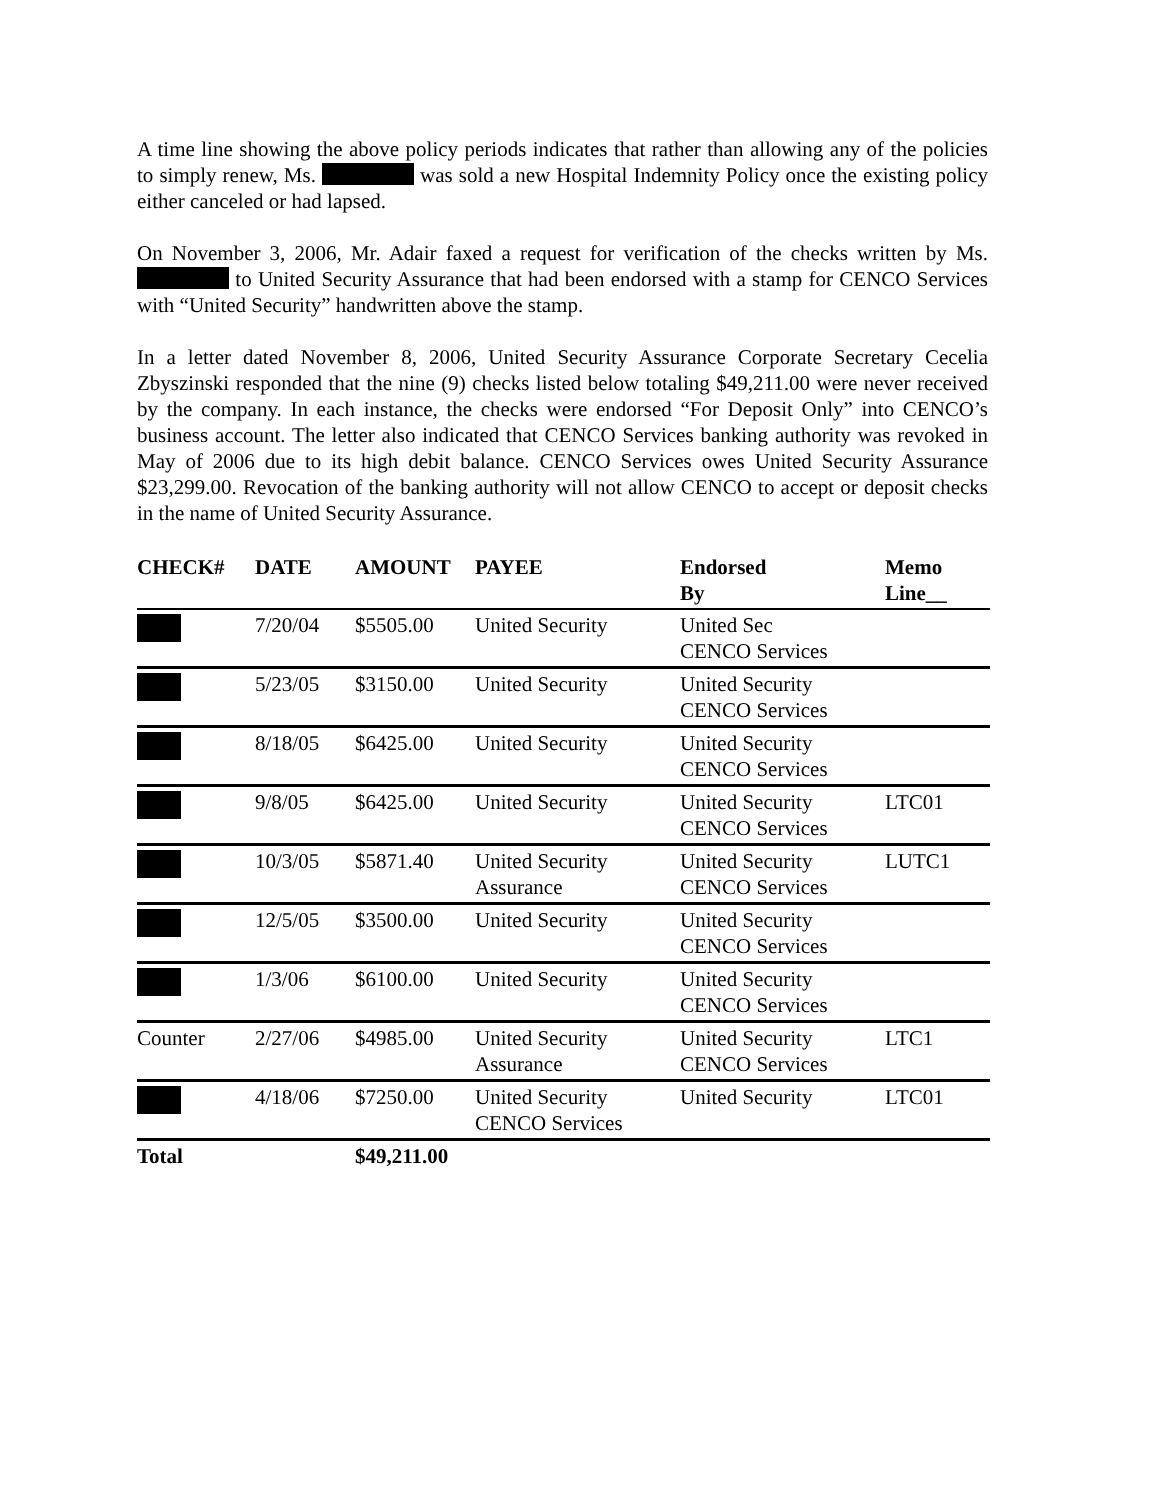A time line showing the above policy periods indicates that rather than allowing any of the policies to simply renew, Ms. was sold a new Hospital Indemnity Policy once the existing policy either canceled or had lapsed.
On November 3, 2006, Mr. Adair faxed a request for verification of the checks written by Ms. to United Security Assurance that had been endorsed with a stamp for CENCO Services with “United Security” handwritten above the stamp.
In a letter dated November 8, 2006, United Security Assurance Corporate Secretary Cecelia Zbyszinski responded that the nine (9) checks listed below totaling $49,211.00 were never received by the company. In each instance, the checks were endorsed “For Deposit Only” into CENCO’s business account. The letter also indicated that CENCO Services banking authority was revoked in May of 2006 due to its high debit balance. CENCO Services owes United Security Assurance $23,299.00. Revocation of the banking authority will not allow CENCO to accept or deposit checks in the name of United Security Assurance.
| CHECK# | DATE | AMOUNT | PAYEE | Endorsed By | Memo Line__ |
| --- | --- | --- | --- | --- | --- |
| | 7/20/04 | $5505.00 | United Security | United Sec CENCO Services | |
| | 5/23/05 | $3150.00 | United Security | United Security CENCO Services | |
| | 8/18/05 | $6425.00 | United Security | United Security CENCO Services | |
| | 9/8/05 | $6425.00 | United Security | United Security CENCO Services | LTC01 |
| | 10/3/05 | $5871.40 | United Security Assurance | United Security CENCO Services | LUTC1 |
| | 12/5/05 | $3500.00 | United Security | United Security CENCO Services | |
| | 1/3/06 | $6100.00 | United Security | United Security CENCO Services | |
| Counter | 2/27/06 | $4985.00 | United Security Assurance | United Security CENCO Services | LTC1 |
| | 4/18/06 | $7250.00 | United Security CENCO Services | United Security | LTC01 |
| Total | | $49,211.00 | | | |